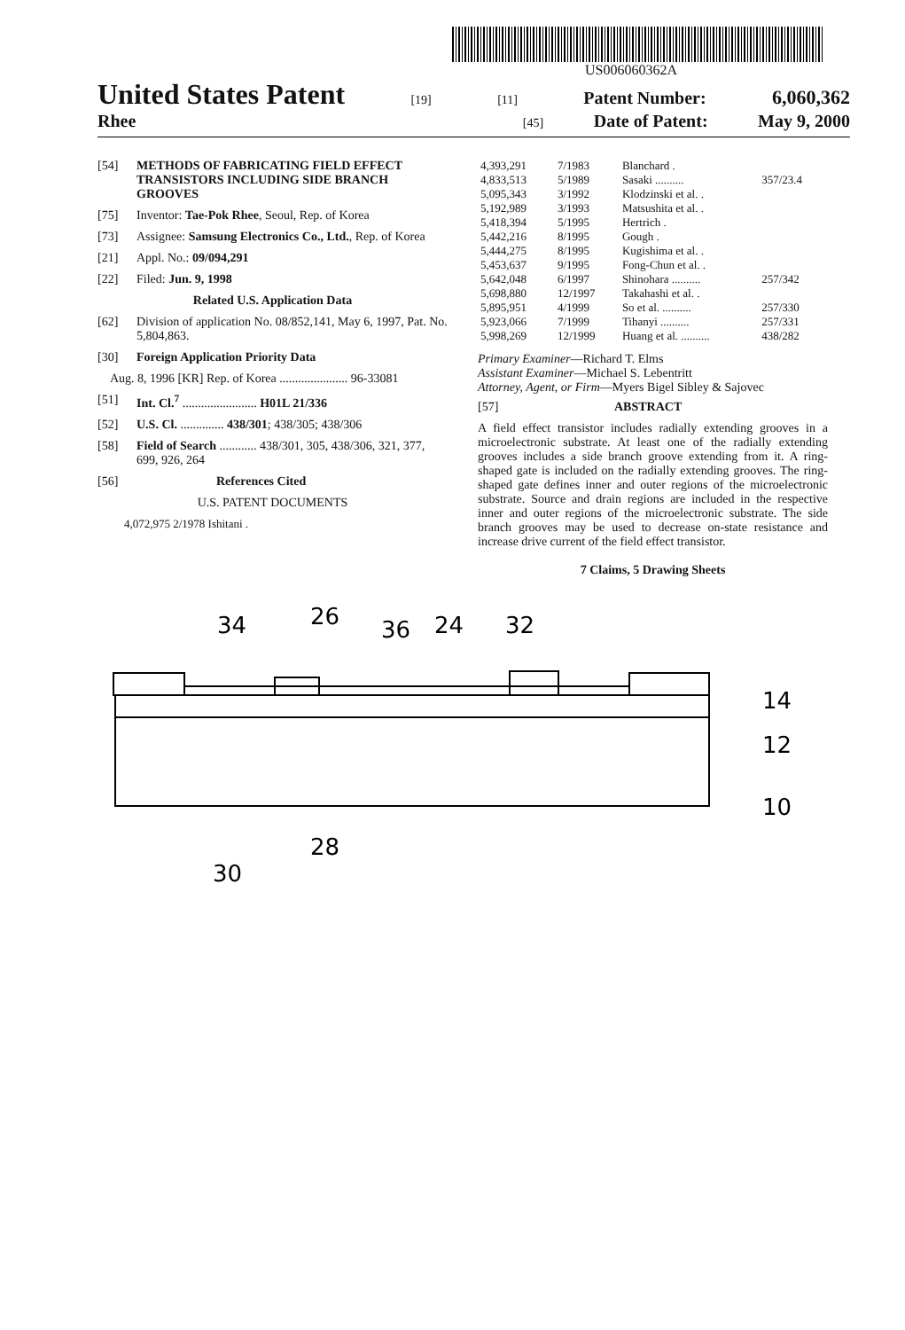US006060362A
United States Patent [19] [11] Patent Number: 6,060,362
Rhee [45] Date of Patent: May 9, 2000
[54] METHODS OF FABRICATING FIELD EFFECT TRANSISTORS INCLUDING SIDE BRANCH GROOVES
[75] Inventor: Tae-Pok Rhee, Seoul, Rep. of Korea
[73] Assignee: Samsung Electronics Co., Ltd., Rep. of Korea
[21] Appl. No.: 09/094,291
[22] Filed: Jun. 9, 1998
Related U.S. Application Data
[62] Division of application No. 08/852,141, May 6, 1997, Pat. No. 5,804,863.
[30] Foreign Application Priority Data
Aug. 8, 1996 [KR] Rep. of Korea ...................... 96-33081
[51] Int. Cl.<sup>7</sup> ........................ H01L 21/336
[52] U.S. Cl. .............. 438/301; 438/305; 438/306
[58] Field of Search ............ 438/301, 305, 438/306, 321, 377, 699, 926, 264
[56] References Cited
U.S. PATENT DOCUMENTS
4,072,975 2/1978 Ishitani .
| 4,393,291 | 7/1983 | Blanchard . | |
| 4,833,513 | 5/1989 | Sasaki .......... | 357/23.4 |
| 5,095,343 | 3/1992 | Klodzinski et al. . | |
| 5,192,989 | 3/1993 | Matsushita et al. . | |
| 5,418,394 | 5/1995 | Hertrich . | |
| 5,442,216 | 8/1995 | Gough . | |
| 5,444,275 | 8/1995 | Kugishima et al. . | |
| 5,453,637 | 9/1995 | Fong-Chun et al. . | |
| 5,642,048 | 6/1997 | Shinohara .......... | 257/342 |
| 5,698,880 | 12/1997 | Takahashi et al. . | |
| 5,895,951 | 4/1999 | So et al. .......... | 257/330 |
| 5,923,066 | 7/1999 | Tihanyi .......... | 257/331 |
| 5,998,269 | 12/1999 | Huang et al. .......... | 438/282 |
Primary Examiner—Richard T. Elms
Assistant Examiner—Michael S. Lebentritt
Attorney, Agent, or Firm—Myers Bigel Sibley & Sajovec
[57] ABSTRACT
A field effect transistor includes radially extending grooves in a microelectronic substrate. At least one of the radially extending grooves includes a side branch groove extending from it. A ring-shaped gate is included on the radially extending grooves. The ring-shaped gate defines inner and outer regions of the microelectronic substrate. Source and drain regions are included in the respective inner and outer regions of the microelectronic substrate. The side branch grooves may be used to decrease on-state resistance and increase drive current of the field effect transistor.
7 Claims, 5 Drawing Sheets
34
26
36
24
32
14
12
10
28
30